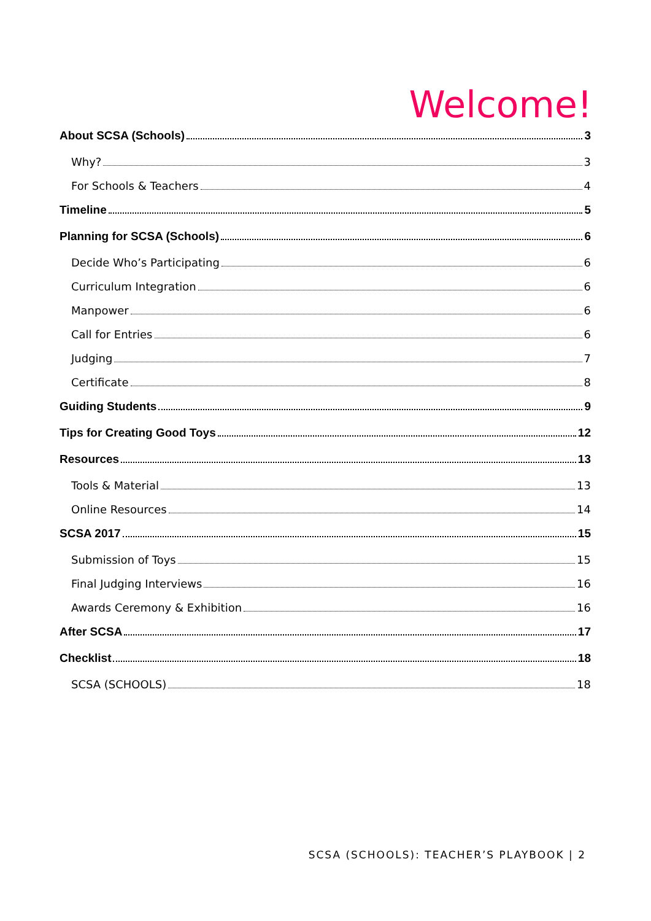Welcome!
About SCSA (Schools) 3
Why? 3
For Schools & Teachers 4
Timeline 5
Planning for SCSA (Schools) 6
Decide Who’s Participating 6
Curriculum Integration 6
Manpower 6
Call for Entries 6
Judging 7
Certificate 8
Guiding Students 9
Tips for Creating Good Toys 12
Resources 13
Tools & Material 13
Online Resources 14
SCSA 2017 15
Submission of Toys 15
Final Judging Interviews 16
Awards Ceremony & Exhibition 16
After SCSA 17
Checklist 18
SCSA (SCHOOLS) 18
SCSA (SCHOOLS): TEACHER’S PLAYBOOK | 2